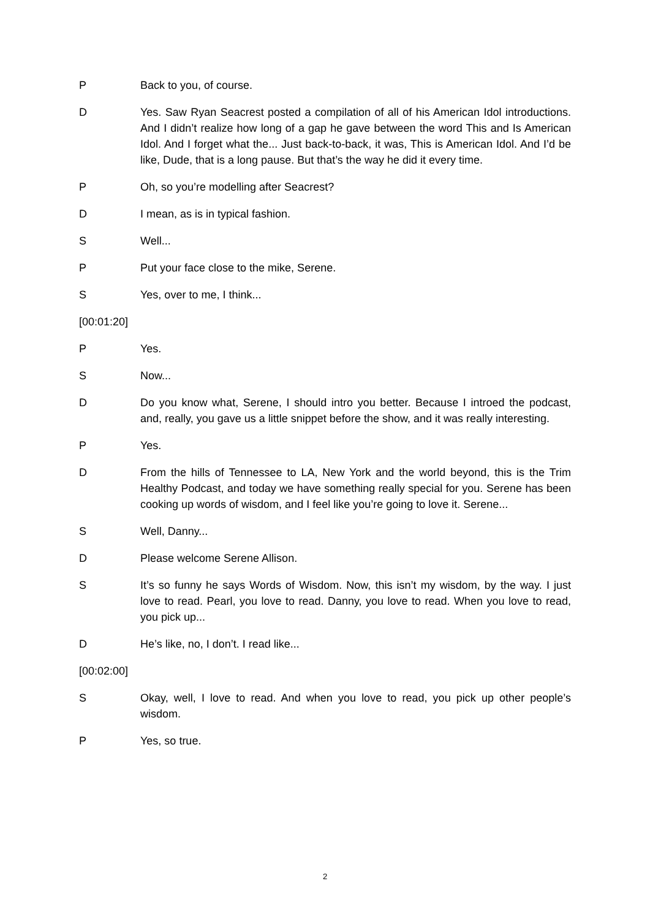P Back to you, of course.
D Yes. Saw Ryan Seacrest posted a compilation of all of his American Idol introductions. And I didn’t realize how long of a gap he gave between the word This and Is American Idol. And I forget what the... Just back-to-back, it was, This is American Idol. And I’d be like, Dude, that is a long pause. But that’s the way he did it every time.
P Oh, so you’re modelling after Seacrest?
D I mean, as is in typical fashion.
S Well...
P Put your face close to the mike, Serene.
S Yes, over to me, I think...
[00:01:20]
P Yes.
S Now...
D Do you know what, Serene, I should intro you better. Because I introed the podcast, and, really, you gave us a little snippet before the show, and it was really interesting.
P Yes.
D From the hills of Tennessee to LA, New York and the world beyond, this is the Trim Healthy Podcast, and today we have something really special for you. Serene has been cooking up words of wisdom, and I feel like you’re going to love it. Serene...
S Well, Danny...
D Please welcome Serene Allison.
S It’s so funny he says Words of Wisdom. Now, this isn’t my wisdom, by the way. I just love to read. Pearl, you love to read. Danny, you love to read. When you love to read, you pick up...
D He’s like, no, I don’t. I read like...
[00:02:00]
S Okay, well, I love to read. And when you love to read, you pick up other people’s wisdom.
P Yes, so true.
2